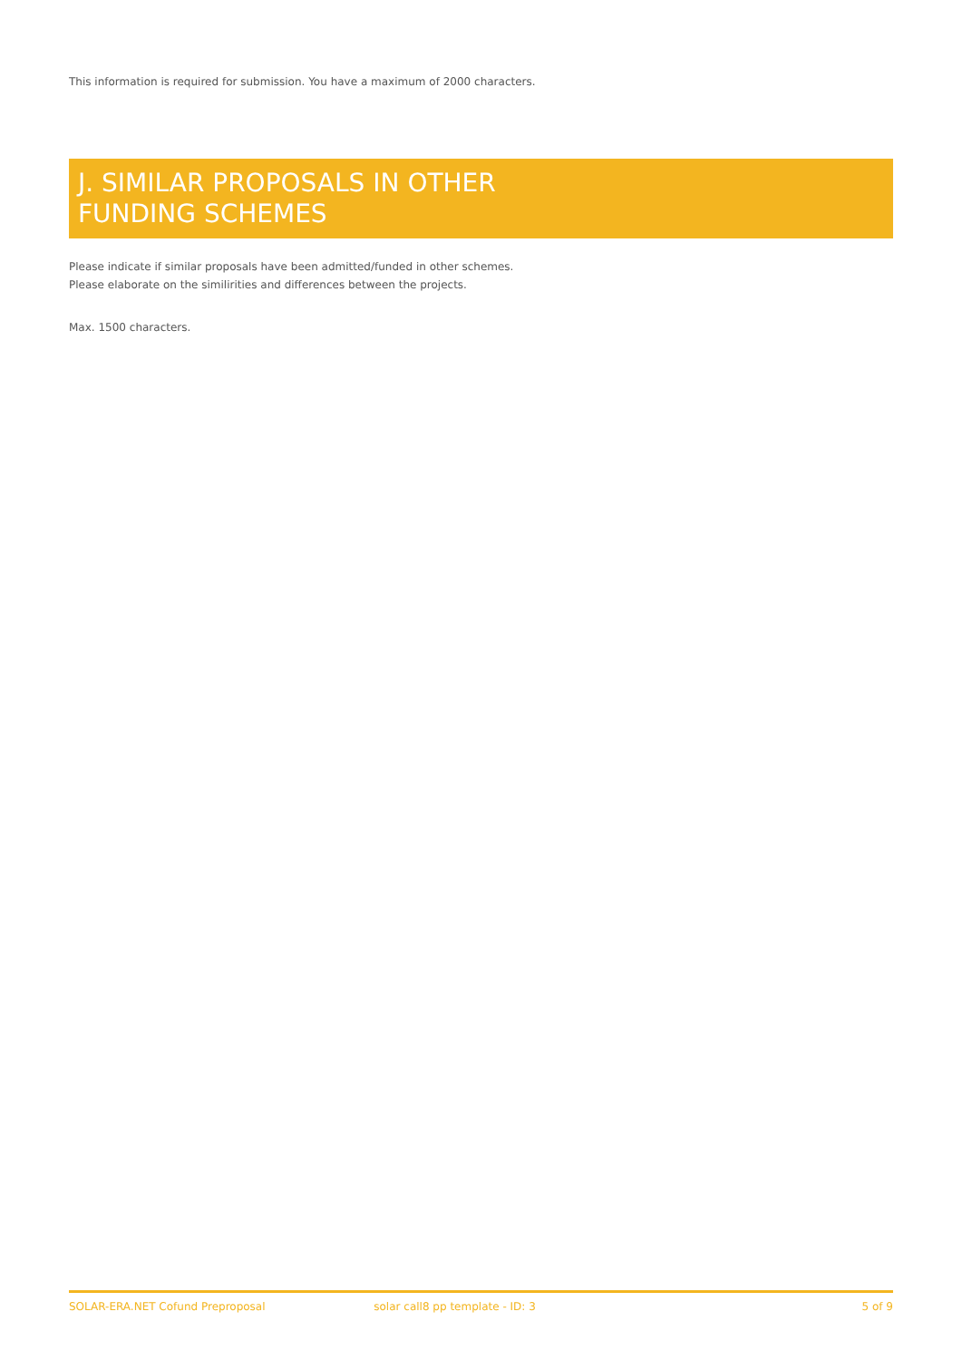This information is required for submission. You have a maximum of 2000 characters.
J. SIMILAR PROPOSALS IN OTHER
FUNDING SCHEMES
Please indicate if similar proposals have been admitted/funded in other schemes.
Please elaborate on the similirities and differences between the projects.
Max. 1500 characters.
SOLAR-ERA.NET Cofund Preproposal solar call8 pp template - ID: 3 5 of 9